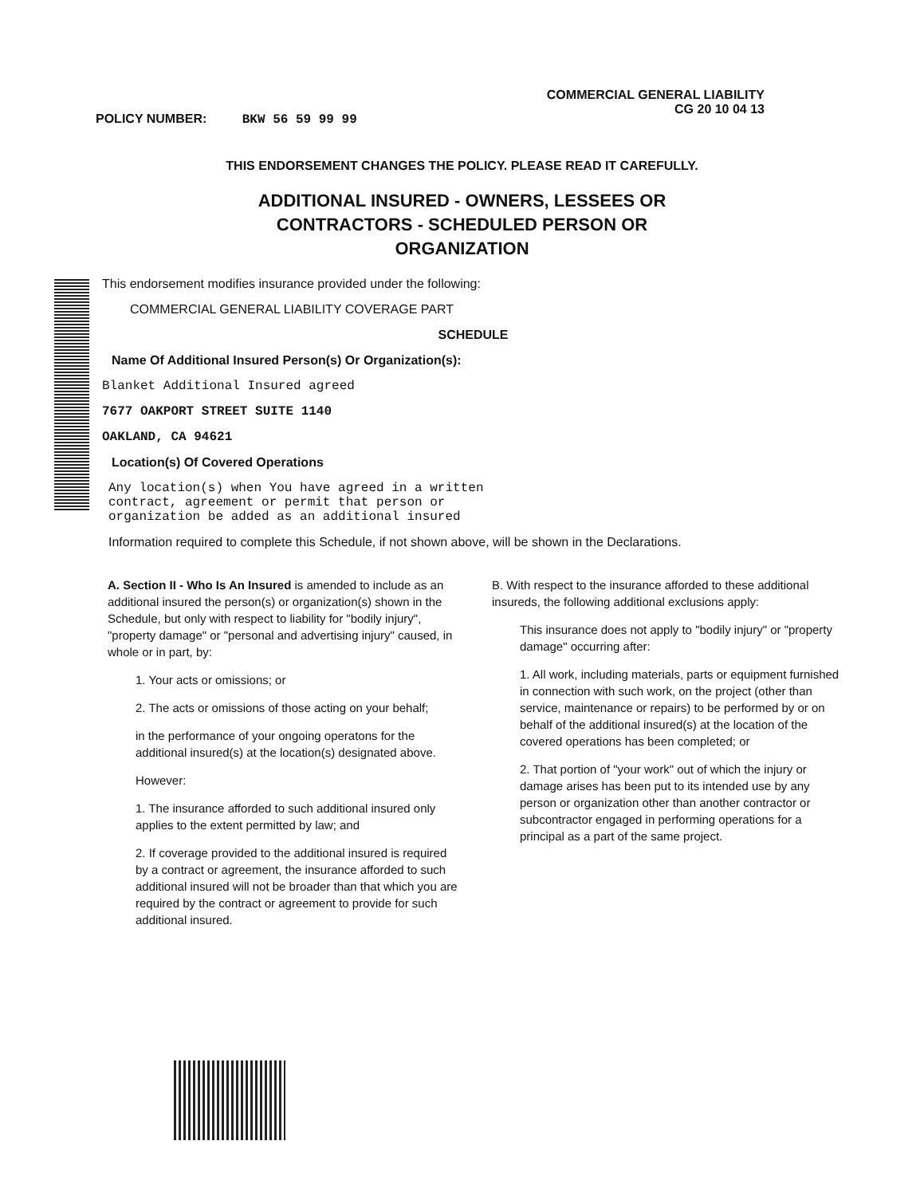POLICY NUMBER: BKW 56 59 99 99
COMMERCIAL GENERAL LIABILITY
CG 20 10 04 13
THIS ENDORSEMENT CHANGES THE POLICY. PLEASE READ IT CAREFULLY.
ADDITIONAL INSURED - OWNERS, LESSEES OR
CONTRACTORS - SCHEDULED PERSON OR
ORGANIZATION
This endorsement modifies insurance provided under the following:
COMMERCIAL GENERAL LIABILITY COVERAGE PART
SCHEDULE
Name Of Additional Insured Person(s) Or Organization(s):
Blanket Additional Insured agreed
7677 OAKPORT STREET SUITE 1140
OAKLAND, CA 94621
Location(s) Of Covered Operations
Any location(s) when You have agreed in a written
contract, agreement or permit that person or
organization be added as an additional insured
Information required to complete this Schedule, if not shown above, will be shown in the Declarations.
A. Section II - Who Is An Insured is amended to include as an additional insured the person(s) or organization(s) shown in the Schedule, but only with respect to liability for "bodily injury", "property damage" or "personal and advertising injury" caused, in whole or in part, by:
1. Your acts or omissions; or
2. The acts or omissions of those acting on your behalf;
in the performance of your ongoing operatons for the additional insured(s) at the location(s) designated above.
However:
1. The insurance afforded to such additional insured only applies to the extent permitted by law; and
2. If coverage provided to the additional insured is required by a contract or agreement, the insurance afforded to such additional insured will not be broader than that which you are required by the contract or agreement to provide for such additional insured.
B. With respect to the insurance afforded to these additional insureds, the following additional exclusions apply:
This insurance does not apply to "bodily injury" or "property damage" occurring after:
1. All work, including materials, parts or equipment furnished in connection with such work, on the project (other than service, maintenance or repairs) to be performed by or on behalf of the additional insured(s) at the location of the covered operations has been completed; or
2. That portion of "your work" out of which the injury or damage arises has been put to its intended use by any person or organization other than another contractor or subcontractor engaged in performing operations for a principal as a part of the same project.